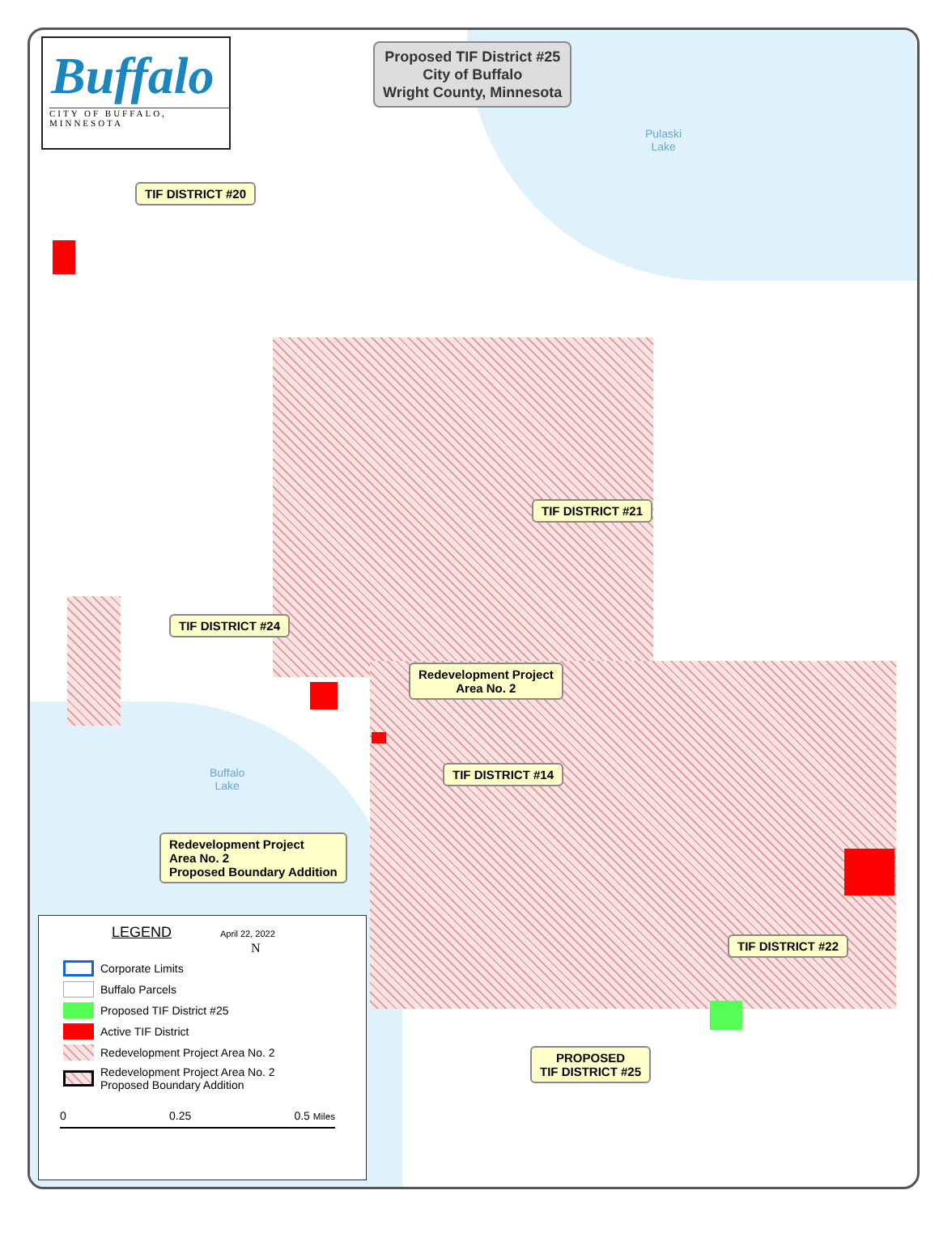Buffalo
CITY OF BUFFALO, MINNESOTA
Proposed TIF District #25
City of Buffalo
Wright County, Minnesota
Pulaski
Lake
Buffalo
Lake
TIF DISTRICT #20
TIF DISTRICT #21
TIF DISTRICT #24
Redevelopment Project
Area No. 2
TIF DISTRICT #14
Redevelopment Project
Area No. 2
Proposed Boundary Addition
TIF DISTRICT #22
PROPOSED
TIF DISTRICT #25
LEGEND
April 22, 2022
N
Corporate Limits
Buffalo Parcels
Proposed TIF District #25
Active TIF District
Redevelopment Project Area No. 2
Redevelopment Project Area No. 2
Proposed Boundary Addition
0 0.25 0.5 Miles